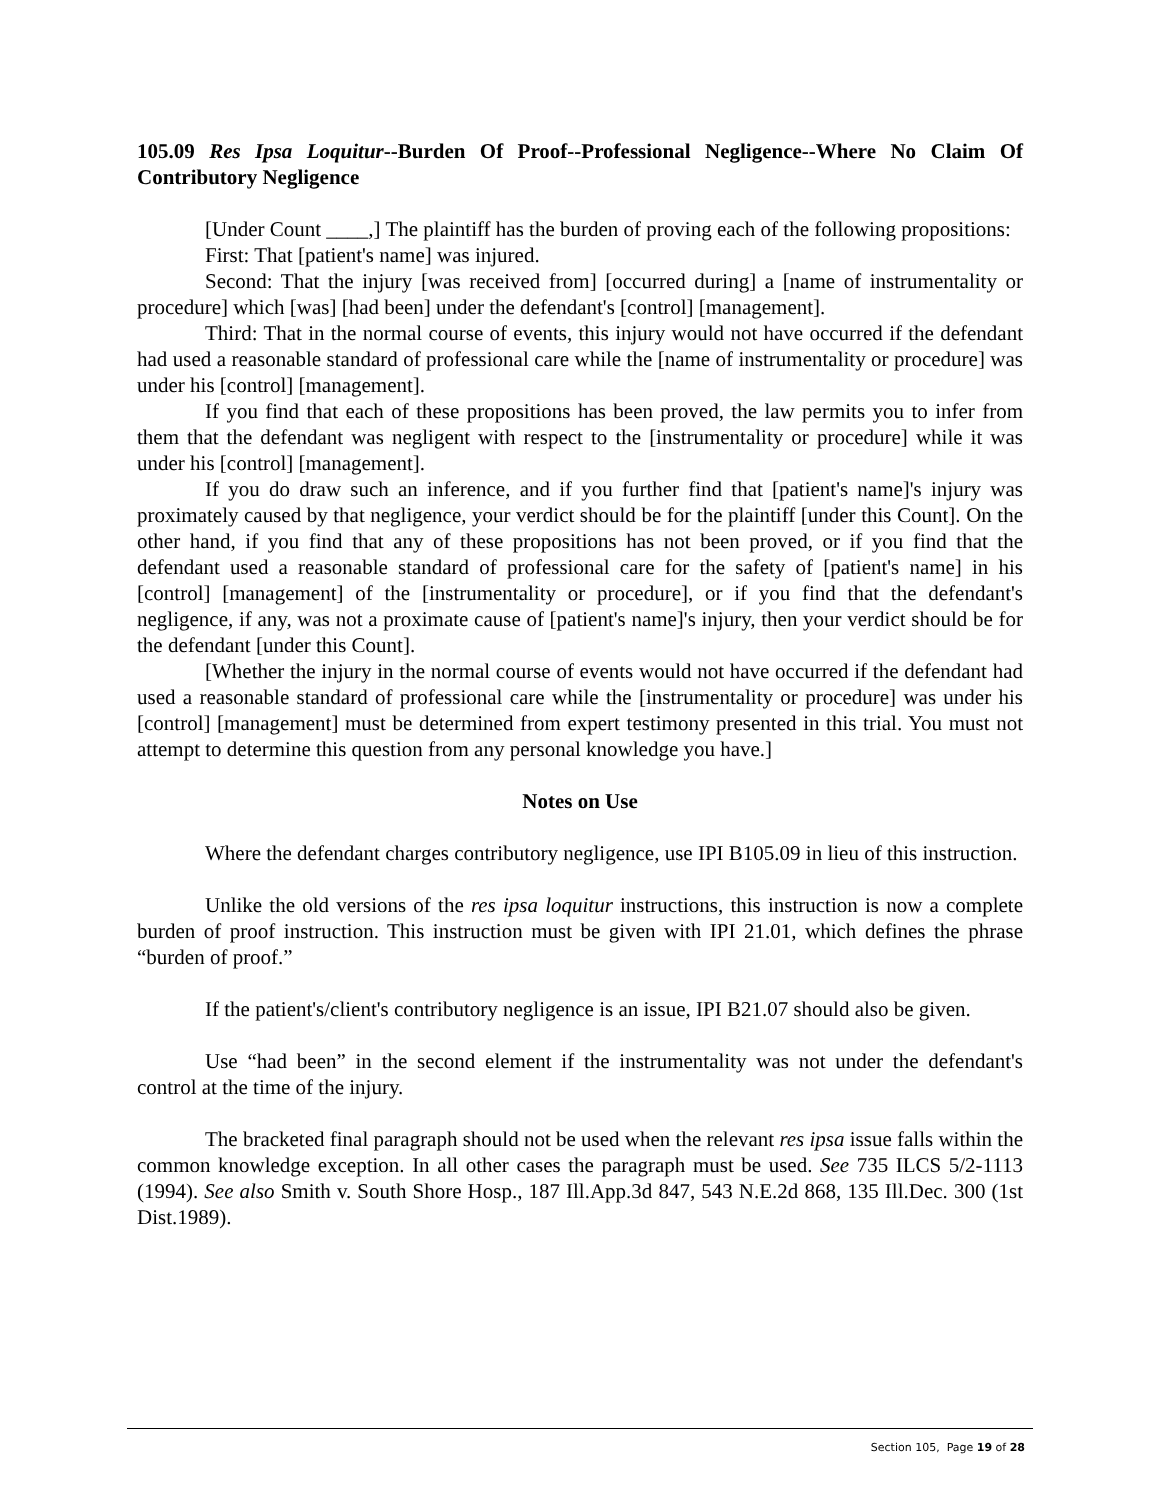105.09 Res Ipsa Loquitur--Burden Of Proof--Professional Negligence--Where No Claim Of Contributory Negligence
[Under Count ____,] The plaintiff has the burden of proving each of the following propositions:
First: That [patient's name] was injured.
Second: That the injury [was received from] [occurred during] a [name of instrumentality or procedure] which [was] [had been] under the defendant's [control] [management].
Third: That in the normal course of events, this injury would not have occurred if the defendant had used a reasonable standard of professional care while the [name of instrumentality or procedure] was under his [control] [management].
If you find that each of these propositions has been proved, the law permits you to infer from them that the defendant was negligent with respect to the [instrumentality or procedure] while it was under his [control] [management].
If you do draw such an inference, and if you further find that [patient's name]'s injury was proximately caused by that negligence, your verdict should be for the plaintiff [under this Count]. On the other hand, if you find that any of these propositions has not been proved, or if you find that the defendant used a reasonable standard of professional care for the safety of [patient's name] in his [control] [management] of the [instrumentality or procedure], or if you find that the defendant's negligence, if any, was not a proximate cause of [patient's name]'s injury, then your verdict should be for the defendant [under this Count].
[Whether the injury in the normal course of events would not have occurred if the defendant had used a reasonable standard of professional care while the [instrumentality or procedure] was under his [control] [management] must be determined from expert testimony presented in this trial. You must not attempt to determine this question from any personal knowledge you have.]
Notes on Use
Where the defendant charges contributory negligence, use IPI B105.09 in lieu of this instruction.
Unlike the old versions of the res ipsa loquitur instructions, this instruction is now a complete burden of proof instruction. This instruction must be given with IPI 21.01, which defines the phrase “burden of proof.”
If the patient's/client's contributory negligence is an issue, IPI B21.07 should also be given.
Use “had been” in the second element if the instrumentality was not under the defendant's control at the time of the injury.
The bracketed final paragraph should not be used when the relevant res ipsa issue falls within the common knowledge exception. In all other cases the paragraph must be used. See 735 ILCS 5/2-1113 (1994). See also Smith v. South Shore Hosp., 187 Ill.App.3d 847, 543 N.E.2d 868, 135 Ill.Dec. 300 (1st Dist.1989).
Section 105, Page 19 of 28